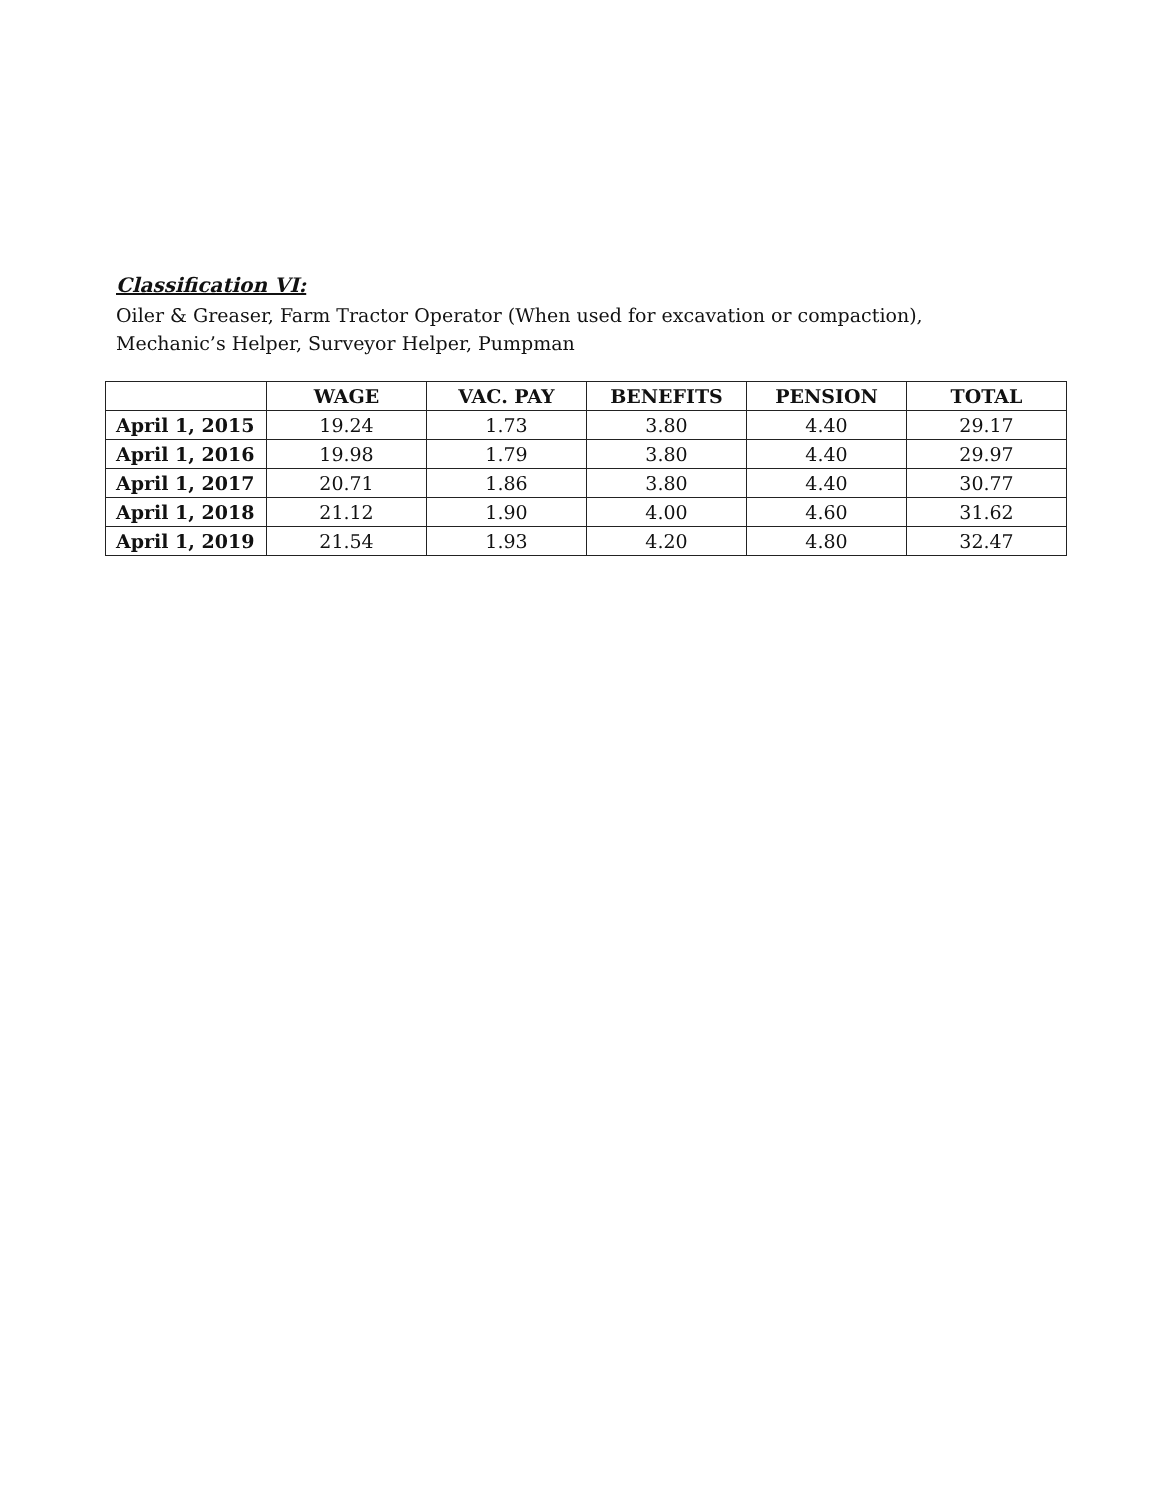Classification VI:
Oiler & Greaser, Farm Tractor Operator (When used for excavation or compaction), Mechanic’s Helper, Surveyor Helper, Pumpman
| | WAGE | VAC. PAY | BENEFITS | PENSION | TOTAL |
| --- | --- | --- | --- | --- | --- |
| April 1, 2015 | 19.24 | 1.73 | 3.80 | 4.40 | 29.17 |
| April 1, 2016 | 19.98 | 1.79 | 3.80 | 4.40 | 29.97 |
| April 1, 2017 | 20.71 | 1.86 | 3.80 | 4.40 | 30.77 |
| April 1, 2018 | 21.12 | 1.90 | 4.00 | 4.60 | 31.62 |
| April 1, 2019 | 21.54 | 1.93 | 4.20 | 4.80 | 32.47 |